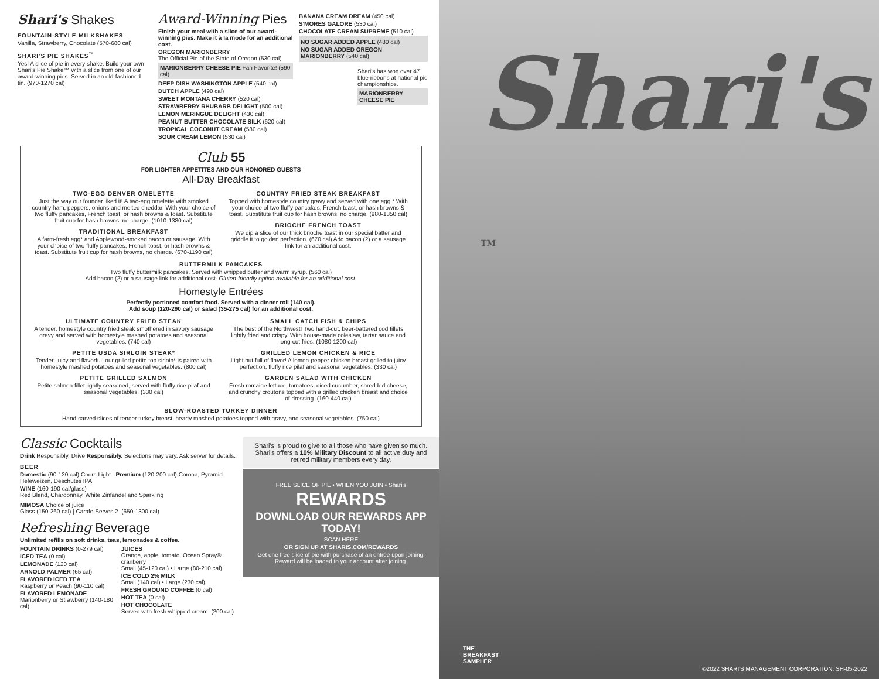Shari's Shakes
FOUNTAIN-STYLE MILKSHAKES
Vanilla, Strawberry, Chocolate (570-680 cal)
SHARI'S PIE SHAKES<sup>™</sup>
Yes! A slice of pie in every shake. Build your own Shari's Pie Shake™ with a slice from one of our award-winning pies. Served in an old-fashioned tin. (970-1270 cal)
Award-Winning Pies
Finish your meal with a slice of our award-winning pies. Make it à la mode for an additional cost.
OREGON MARIONBERRY
The Official Pie of the State of Oregon (530 cal)
MARIONBERRY CHEESE PIE Fan Favorite! (590 cal)
DEEP DISH WASHINGTON APPLE (540 cal)
DUTCH APPLE (490 cal)
SWEET MONTANA CHERRY (520 cal)
STRAWBERRY RHUBARB DELIGHT (500 cal)
LEMON MERINGUE DELIGHT (430 cal)
PEANUT BUTTER CHOCOLATE SILK (620 cal)
TROPICAL COCONUT CREAM (580 cal)
SOUR CREAM LEMON (530 cal)
BANANA CREAM DREAM (450 cal)
S'MORES GALORE (530 cal)
CHOCOLATE CREAM SUPREME (510 cal)
NO SUGAR ADDED APPLE (480 cal)
NO SUGAR ADDED OREGON MARIONBERRY (540 cal)
Shari's has won over 47 blue ribbons at national pie championships.
MARIONBERRY CHEESE PIE
Club 55
FOR LIGHTER APPETITES AND OUR HONORED GUESTS
All-Day Breakfast
TWO-EGG DENVER OMELETTE
Just the way our founder liked it! A two-egg omelette with smoked country ham, peppers, onions and melted cheddar. With your choice of two fluffy pancakes, French toast, or hash browns & toast. Substitute fruit cup for hash browns, no charge. (1010-1380 cal)
TRADITIONAL BREAKFAST
A farm-fresh egg* and Applewood-smoked bacon or sausage. With your choice of two fluffy pancakes, French toast, or hash browns & toast. Substitute fruit cup for hash browns, no charge. (670-1190 cal)
COUNTRY FRIED STEAK BREAKFAST
Topped with homestyle country gravy and served with one egg.* With your choice of two fluffy pancakes, French toast, or hash browns & toast. Substitute fruit cup for hash browns, no charge. (980-1350 cal)
BRIOCHE FRENCH TOAST
We dip a slice of our thick brioche toast in our special batter and griddle it to golden perfection. (670 cal) Add bacon (2) or a sausage link for an additional cost.
BUTTERMILK PANCAKES
Two fluffy buttermilk pancakes. Served with whipped butter and warm syrup. (560 cal)
Add bacon (2) or a sausage link for additional cost. Gluten-friendly option available for an additional cost.
Homestyle Entrées
Perfectly portioned comfort food. Served with a dinner roll (140 cal).
Add soup (120-290 cal) or salad (35-275 cal) for an additional cost.
ULTIMATE COUNTRY FRIED STEAK
A tender, homestyle country fried steak smothered in savory sausage gravy and served with homestyle mashed potatoes and seasonal vegetables. (740 cal)
PETITE USDA SIRLOIN STEAK*
Tender, juicy and flavorful, our grilled petite top sirloin* is paired with homestyle mashed potatoes and seasonal vegetables. (800 cal)
PETITE GRILLED SALMON
Petite salmon fillet lightly seasoned, served with fluffy rice pilaf and seasonal vegetables. (330 cal)
SMALL CATCH FISH & CHIPS
The best of the Northwest! Two hand-cut, beer-battered cod fillets lightly fried and crispy. With house-made coleslaw, tartar sauce and long-cut fries. (1080-1200 cal)
GRILLED LEMON CHICKEN & RICE
Light but full of flavor! A lemon-pepper chicken breast grilled to juicy perfection, fluffy rice pilaf and seasonal vegetables. (330 cal)
GARDEN SALAD WITH CHICKEN
Fresh romaine lettuce, tomatoes, diced cucumber, shredded cheese, and crunchy croutons topped with a grilled chicken breast and choice of dressing. (160-440 cal)
SLOW-ROASTED TURKEY DINNER
Hand-carved slices of tender turkey breast, hearty mashed potatoes topped with gravy, and seasonal vegetables. (750 cal)
Classic Cocktails
Drink Responsibly. Drive Responsibly. Selections may vary. Ask server for details.
BEER
Domestic (90-120 cal) Coors Light Premium (120-200 cal) Corona, Pyramid Hefeweizen, Deschutes IPA
WINE (160-190 cal/glass)
Red Blend, Chardonnay, White Zinfandel and Sparkling
MIMOSA Choice of juice
Glass (150-260 cal) | Carafe Serves 2. (650-1300 cal)
Refreshing Beverage
Unlimited refills on soft drinks, teas, lemonades & coffee.
FOUNTAIN DRINKS (0-279 cal)
ICED TEA (0 cal)
LEMONADE (120 cal)
ARNOLD PALMER (65 cal)
FLAVORED ICED TEA
Raspberry or Peach (90-110 cal)
FLAVORED LEMONADE
Marionberry or Strawberry (140-180 cal)
JUICES
Orange, apple, tomato, Ocean Spray® cranberry
Small (45-120 cal) • Large (80-210 cal)
ICE COLD 2% MILK
Small (140 cal) • Large (230 cal)
FRESH GROUND COFFEE (0 cal)
HOT TEA (0 cal)
HOT CHOCOLATE
Served with fresh whipped cream. (200 cal)
Shari's is proud to give to all those who have given so much. Shari's offers a 10% Military Discount to all active duty and retired military members every day.
FREE SLICE OF PIE • WHEN YOU JOIN • Shari's
REWARDS
DOWNLOAD OUR REWARDS APP TODAY!
SCAN HERE
OR SIGN UP AT SHARIS.COM/REWARDS
Get one free slice of pie with purchase of an entrée upon joining. Reward will be loaded to your account after joining.
Shari's TM
THE
BREAKFAST
SAMPLER
©2022 SHARI'S MANAGEMENT CORPORATION. SH-05-2022